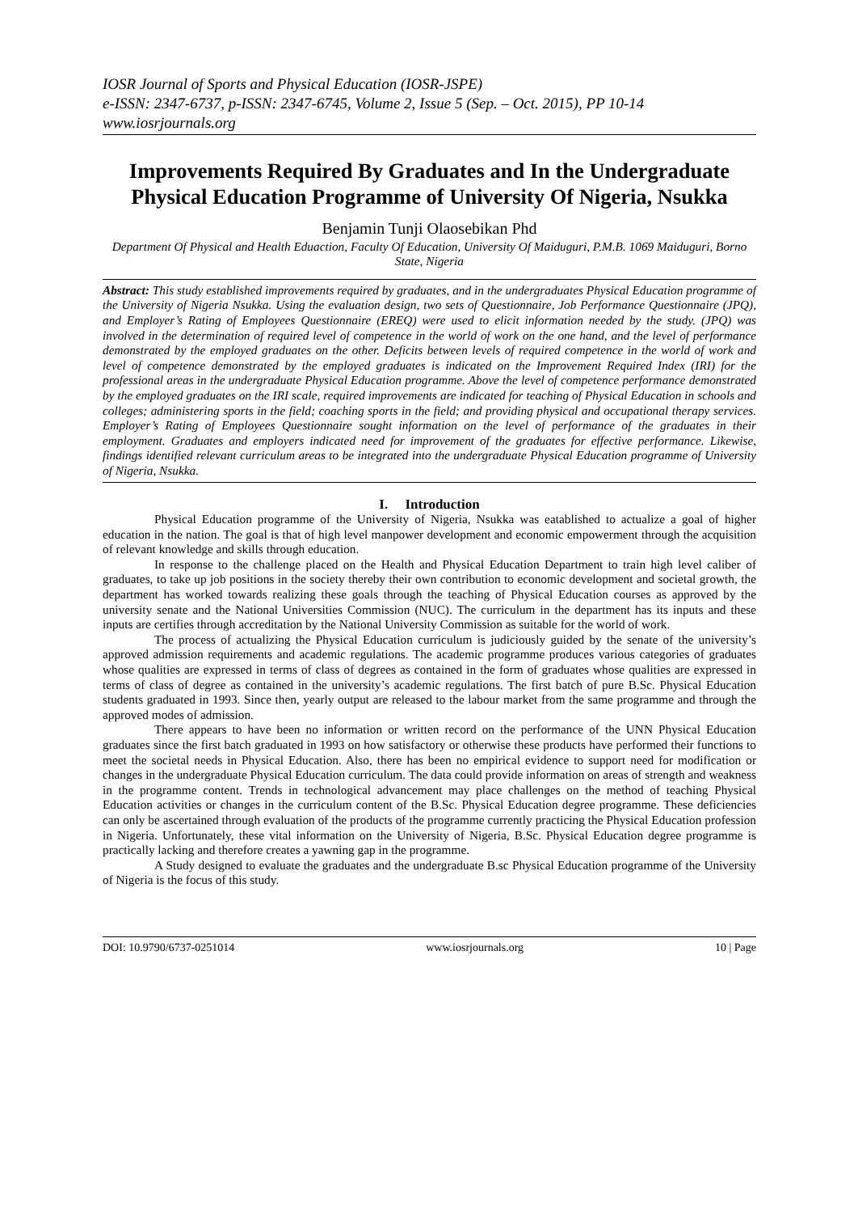IOSR Journal of Sports and Physical Education (IOSR-JSPE)
e-ISSN: 2347-6737, p-ISSN: 2347-6745, Volume 2, Issue 5 (Sep. – Oct. 2015), PP 10-14
www.iosrjournals.org
Improvements Required By Graduates and In the Undergraduate Physical Education Programme of University Of Nigeria, Nsukka
Benjamin Tunji Olaosebikan Phd
Department Of Physical and Health Eduaction, Faculty Of Education, University Of Maiduguri, P.M.B. 1069 Maiduguri, Borno State, Nigeria
Abstract: This study established improvements required by graduates, and in the undergraduates Physical Education programme of the University of Nigeria Nsukka. Using the evaluation design, two sets of Questionnaire, Job Performance Questionnaire (JPQ), and Employer’s Rating of Employees Questionnaire (EREQ) were used to elicit information needed by the study. (JPQ) was involved in the determination of required level of competence in the world of work on the one hand, and the level of performance demonstrated by the employed graduates on the other. Deficits between levels of required competence in the world of work and level of competence demonstrated by the employed graduates is indicated on the Improvement Required Index (IRI) for the professional areas in the undergraduate Physical Education programme. Above the level of competence performance demonstrated by the employed graduates on the IRI scale, required improvements are indicated for teaching of Physical Education in schools and colleges; administering sports in the field; coaching sports in the field; and providing physical and occupational therapy services. Employer’s Rating of Employees Questionnaire sought information on the level of performance of the graduates in their employment. Graduates and employers indicated need for improvement of the graduates for effective performance. Likewise, findings identified relevant curriculum areas to be integrated into the undergraduate Physical Education programme of University of Nigeria, Nsukka.
I. Introduction
Physical Education programme of the University of Nigeria, Nsukka was eatablished to actualize a goal of higher education in the nation. The goal is that of high level manpower development and economic empowerment through the acquisition of relevant knowledge and skills through education.
In response to the challenge placed on the Health and Physical Education Department to train high level caliber of graduates, to take up job positions in the society thereby their own contribution to economic development and societal growth, the department has worked towards realizing these goals through the teaching of Physical Education courses as approved by the university senate and the National Universities Commission (NUC). The curriculum in the department has its inputs and these inputs are certifies through accreditation by the National University Commission as suitable for the world of work.
The process of actualizing the Physical Education curriculum is judiciously guided by the senate of the university’s approved admission requirements and academic regulations. The academic programme produces various categories of graduates whose qualities are expressed in terms of class of degrees as contained in the form of graduates whose qualities are expressed in terms of class of degree as contained in the university’s academic regulations. The first batch of pure B.Sc. Physical Education students graduated in 1993. Since then, yearly output are released to the labour market from the same programme and through the approved modes of admission.
There appears to have been no information or written record on the performance of the UNN Physical Education graduates since the first batch graduated in 1993 on how satisfactory or otherwise these products have performed their functions to meet the societal needs in Physical Education. Also, there has been no empirical evidence to support need for modification or changes in the undergraduate Physical Education curriculum. The data could provide information on areas of strength and weakness in the programme content. Trends in technological advancement may place challenges on the method of teaching Physical Education activities or changes in the curriculum content of the B.Sc. Physical Education degree programme. These deficiencies can only be ascertained through evaluation of the products of the programme currently practicing the Physical Education profession in Nigeria. Unfortunately, these vital information on the University of Nigeria, B.Sc. Physical Education degree programme is practically lacking and therefore creates a yawning gap in the programme.
A Study designed to evaluate the graduates and the undergraduate B.sc Physical Education programme of the University of Nigeria is the focus of this study.
DOI: 10.9790/6737-0251014 www.iosrjournals.org 10 | Page